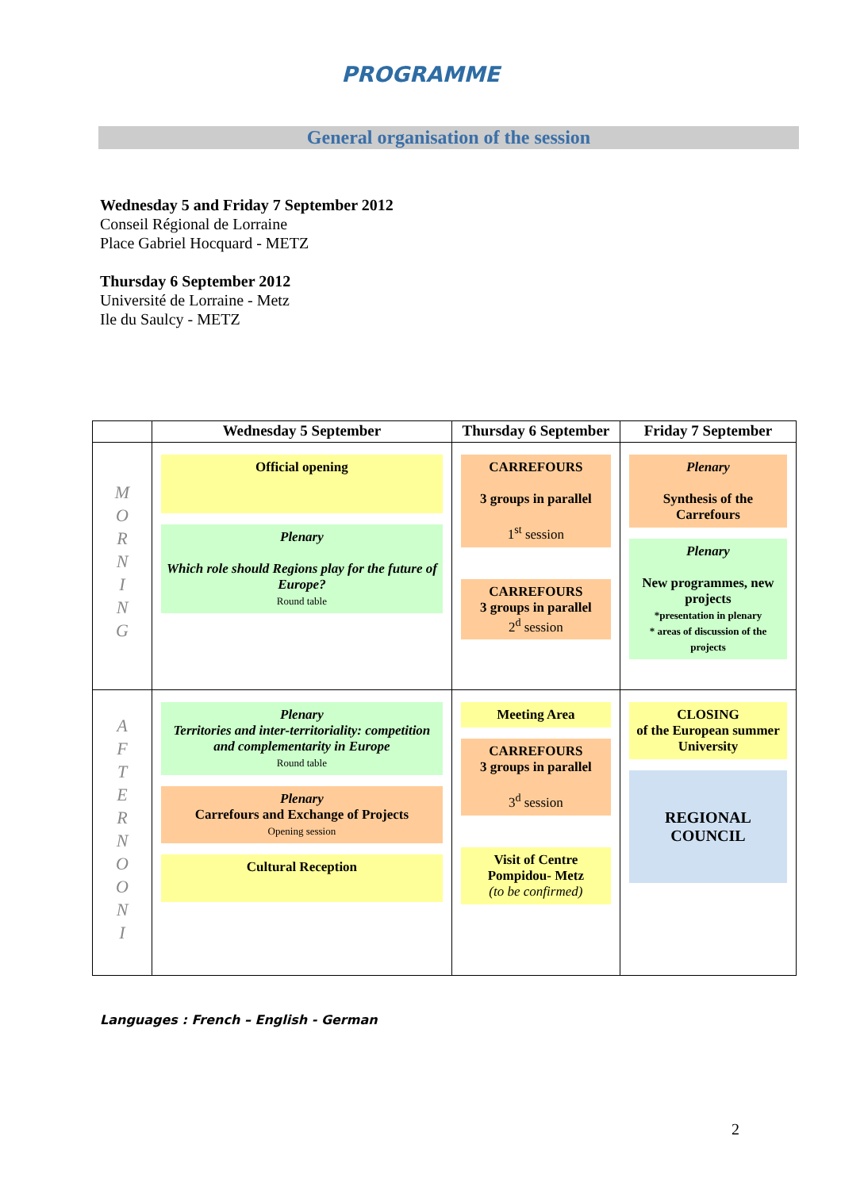PROGRAMME
General organisation of the session
Wednesday 5 and Friday 7 September 2012
Conseil Régional de Lorraine
Place Gabriel Hocquard - METZ
Thursday 6 September 2012
Université de Lorraine - Metz
Ile du Saulcy - METZ
| | Wednesday 5 September | Thursday 6 September | Friday 7 September |
| --- | --- | --- | --- |
| M O R N I N G | Official opening Plenary Which role should Regions play for the future of Europe? Round table | CARREFOURS 3 groups in parallel 1<sup>st</sup> session CARREFOURS 3 groups in parallel 2<sup>d</sup> session | Plenary Synthesis of the Carrefours Plenary New programmes, new projects *presentation in plenary * areas of discussion of the projects |
| A F T E R N O O N I | Plenary Territories and inter-territoriality: competition and complementarity in Europe Round table Plenary Carrefours and Exchange of Projects Opening session Cultural Reception | Meeting Area CARREFOURS 3 groups in parallel 3<sup>d</sup> session Visit of Centre Pompidou- Metz (to be confirmed) | CLOSING of the European summer University REGIONAL COUNCIL |
Languages : French – English - German
2